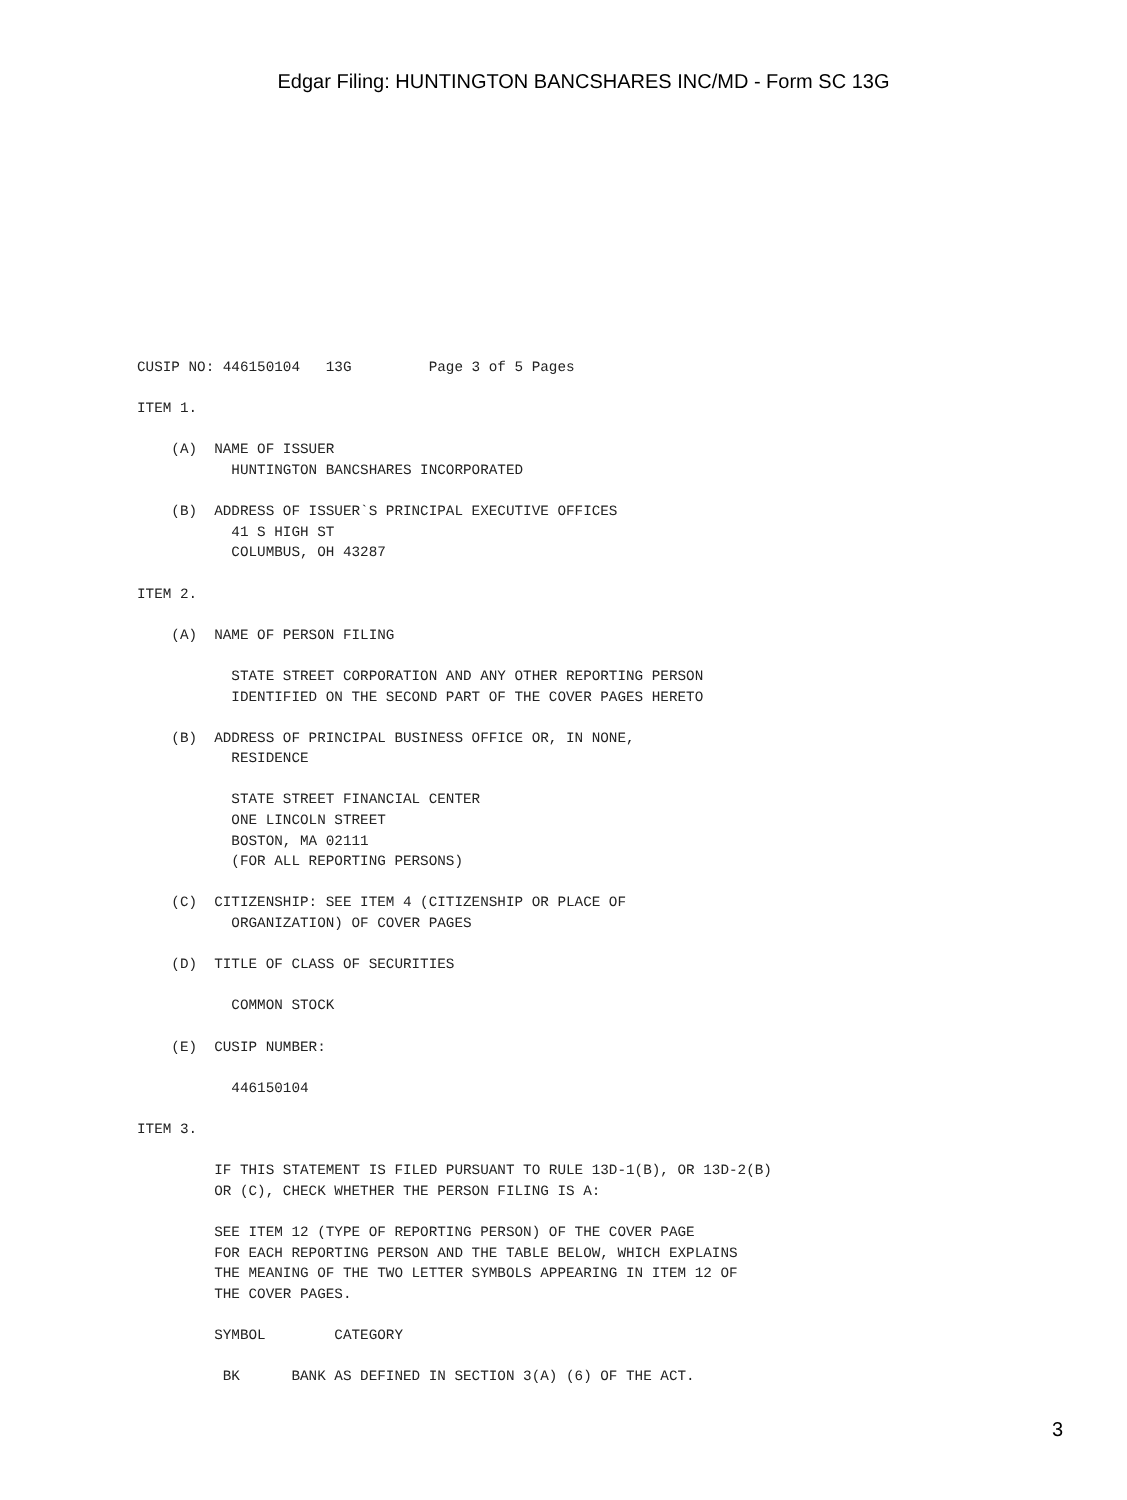Edgar Filing: HUNTINGTON BANCSHARES INC/MD - Form SC 13G
CUSIP NO: 446150104   13G         Page 3 of 5 Pages

ITEM 1.

    (A)  NAME OF ISSUER
           HUNTINGTON BANCSHARES INCORPORATED

    (B)  ADDRESS OF ISSUER`S PRINCIPAL EXECUTIVE OFFICES
           41 S HIGH ST
           COLUMBUS, OH 43287

ITEM 2.

    (A)  NAME OF PERSON FILING

           STATE STREET CORPORATION AND ANY OTHER REPORTING PERSON
           IDENTIFIED ON THE SECOND PART OF THE COVER PAGES HERETO

    (B)  ADDRESS OF PRINCIPAL BUSINESS OFFICE OR, IN NONE,
           RESIDENCE

           STATE STREET FINANCIAL CENTER
           ONE LINCOLN STREET
           BOSTON, MA 02111
           (FOR ALL REPORTING PERSONS)

    (C)  CITIZENSHIP: SEE ITEM 4 (CITIZENSHIP OR PLACE OF
           ORGANIZATION) OF COVER PAGES

    (D)  TITLE OF CLASS OF SECURITIES

           COMMON STOCK

    (E)  CUSIP NUMBER:

           446150104

ITEM 3.

         IF THIS STATEMENT IS FILED PURSUANT TO RULE 13D-1(B), OR 13D-2(B)
         OR (C), CHECK WHETHER THE PERSON FILING IS A:

         SEE ITEM 12 (TYPE OF REPORTING PERSON) OF THE COVER PAGE
         FOR EACH REPORTING PERSON AND THE TABLE BELOW, WHICH EXPLAINS
         THE MEANING OF THE TWO LETTER SYMBOLS APPEARING IN ITEM 12 OF
         THE COVER PAGES.

         SYMBOL        CATEGORY

          BK      BANK AS DEFINED IN SECTION 3(A) (6) OF THE ACT.
3